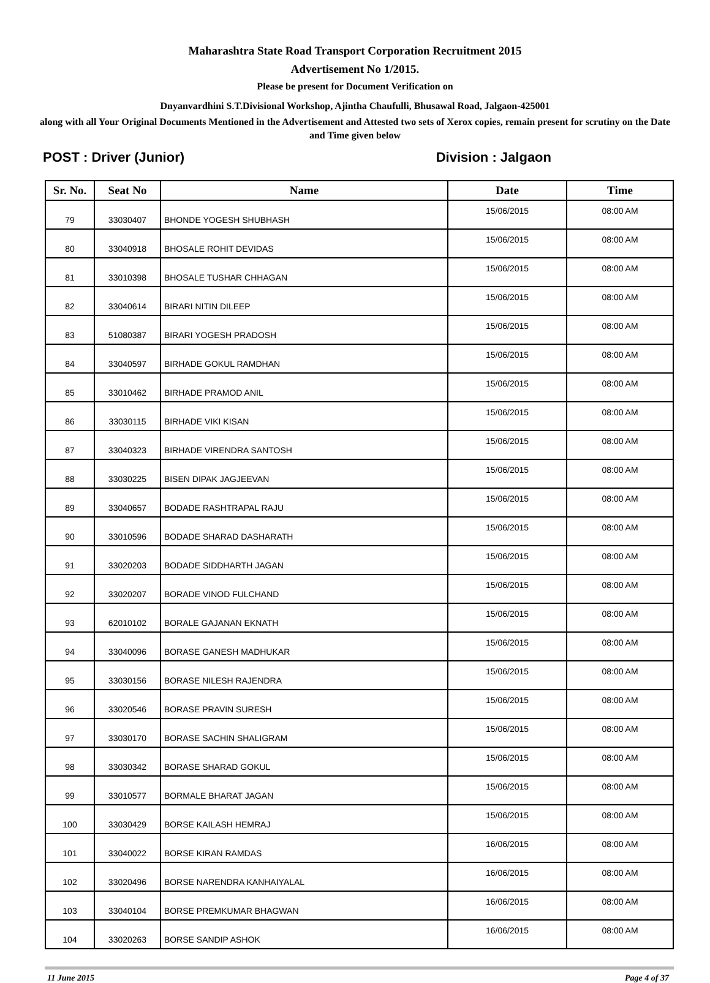Maharashtra State Road Transport Corporation Recruitment 2015
Advertisement No 1/2015.
Please be present for Document Verification on
Dnyanvardhini S.T.Divisional Workshop, Ajintha Chaufulli, Bhusawal Road, Jalgaon-425001
along with all Your Original Documents Mentioned in the Advertisement and Attested two sets of Xerox copies, remain present for scrutiny on the Date and Time given below
POST : Driver (Junior) Division : Jalgaon
| Sr. No. | Seat No | Name | Date | Time |
| --- | --- | --- | --- | --- |
| 79 | 33030407 | BHONDE YOGESH SHUBHASH | 15/06/2015 | 08:00 AM |
| 80 | 33040918 | BHOSALE ROHIT DEVIDAS | 15/06/2015 | 08:00 AM |
| 81 | 33010398 | BHOSALE TUSHAR CHHAGAN | 15/06/2015 | 08:00 AM |
| 82 | 33040614 | BIRARI NITIN DILEEP | 15/06/2015 | 08:00 AM |
| 83 | 51080387 | BIRARI YOGESH PRADOSH | 15/06/2015 | 08:00 AM |
| 84 | 33040597 | BIRHADE GOKUL RAMDHAN | 15/06/2015 | 08:00 AM |
| 85 | 33010462 | BIRHADE PRAMOD ANIL | 15/06/2015 | 08:00 AM |
| 86 | 33030115 | BIRHADE VIKI KISAN | 15/06/2015 | 08:00 AM |
| 87 | 33040323 | BIRHADE VIRENDRA SANTOSH | 15/06/2015 | 08:00 AM |
| 88 | 33030225 | BISEN DIPAK JAGJEEVAN | 15/06/2015 | 08:00 AM |
| 89 | 33040657 | BODADE RASHTRAPAL RAJU | 15/06/2015 | 08:00 AM |
| 90 | 33010596 | BODADE SHARAD DASHARATH | 15/06/2015 | 08:00 AM |
| 91 | 33020203 | BODADE SIDDHARTH JAGAN | 15/06/2015 | 08:00 AM |
| 92 | 33020207 | BORADE VINOD FULCHAND | 15/06/2015 | 08:00 AM |
| 93 | 62010102 | BORALE GAJANAN EKNATH | 15/06/2015 | 08:00 AM |
| 94 | 33040096 | BORASE GANESH MADHUKAR | 15/06/2015 | 08:00 AM |
| 95 | 33030156 | BORASE NILESH RAJENDRA | 15/06/2015 | 08:00 AM |
| 96 | 33020546 | BORASE PRAVIN SURESH | 15/06/2015 | 08:00 AM |
| 97 | 33030170 | BORASE SACHIN SHALIGRAM | 15/06/2015 | 08:00 AM |
| 98 | 33030342 | BORASE SHARAD GOKUL | 15/06/2015 | 08:00 AM |
| 99 | 33010577 | BORMALE BHARAT JAGAN | 15/06/2015 | 08:00 AM |
| 100 | 33030429 | BORSE KAILASH HEMRAJ | 15/06/2015 | 08:00 AM |
| 101 | 33040022 | BORSE KIRAN RAMDAS | 16/06/2015 | 08:00 AM |
| 102 | 33020496 | BORSE NARENDRA KANHAIYALAL | 16/06/2015 | 08:00 AM |
| 103 | 33040104 | BORSE PREMKUMAR BHAGWAN | 16/06/2015 | 08:00 AM |
| 104 | 33020263 | BORSE SANDIP ASHOK | 16/06/2015 | 08:00 AM |
11 June 2015 Page 4 of 37